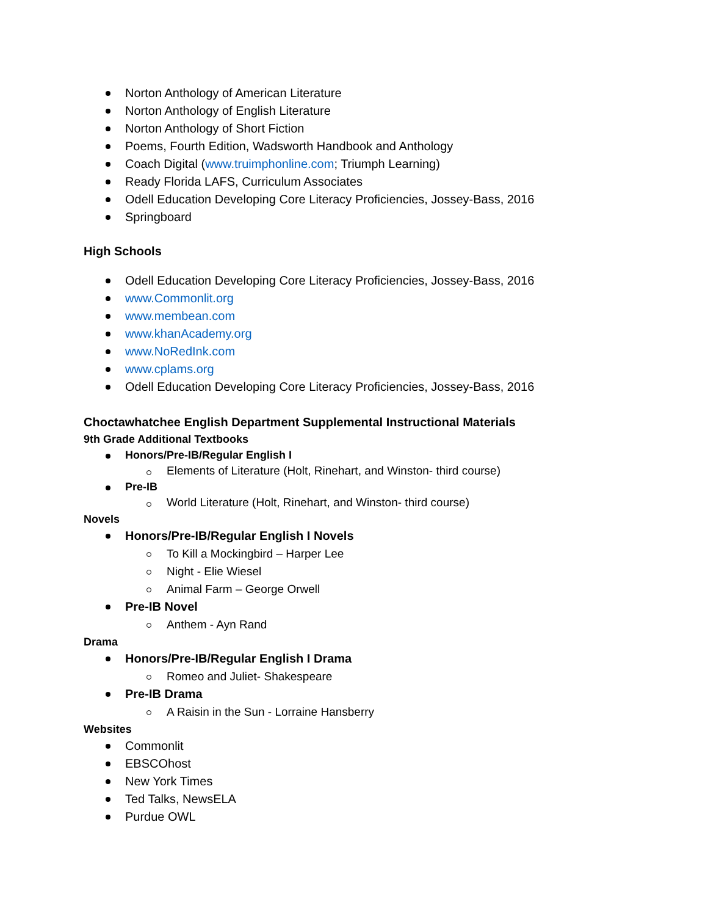Norton Anthology of American Literature
Norton Anthology of English Literature
Norton Anthology of Short Fiction
Poems, Fourth Edition, Wadsworth Handbook and Anthology
Coach Digital (www.truimphonline.com; Triumph Learning)
Ready Florida LAFS, Curriculum Associates
Odell Education Developing Core Literacy Proficiencies, Jossey-Bass, 2016
Springboard
High Schools
Odell Education Developing Core Literacy Proficiencies, Jossey-Bass, 2016
www.Commonlit.org
www.membean.com
www.khanAcademy.org
www.NoRedInk.com
www.cplams.org
Odell Education Developing Core Literacy Proficiencies, Jossey-Bass, 2016
Choctawhatchee English Department Supplemental Instructional Materials
9th Grade Additional Textbooks
Honors/Pre-IB/Regular English I
Elements of Literature (Holt, Rinehart, and Winston- third course)
Pre-IB
World Literature (Holt, Rinehart, and Winston- third course)
Novels
Honors/Pre-IB/Regular English I Novels
To Kill a Mockingbird – Harper Lee
Night - Elie Wiesel
Animal Farm – George Orwell
Pre-IB Novel
Anthem - Ayn Rand
Drama
Honors/Pre-IB/Regular English I Drama
Romeo and Juliet- Shakespeare
Pre-IB Drama
A Raisin in the Sun - Lorraine Hansberry
Websites
Commonlit
EBSCOhost
New York Times
Ted Talks, NewsELA
Purdue OWL